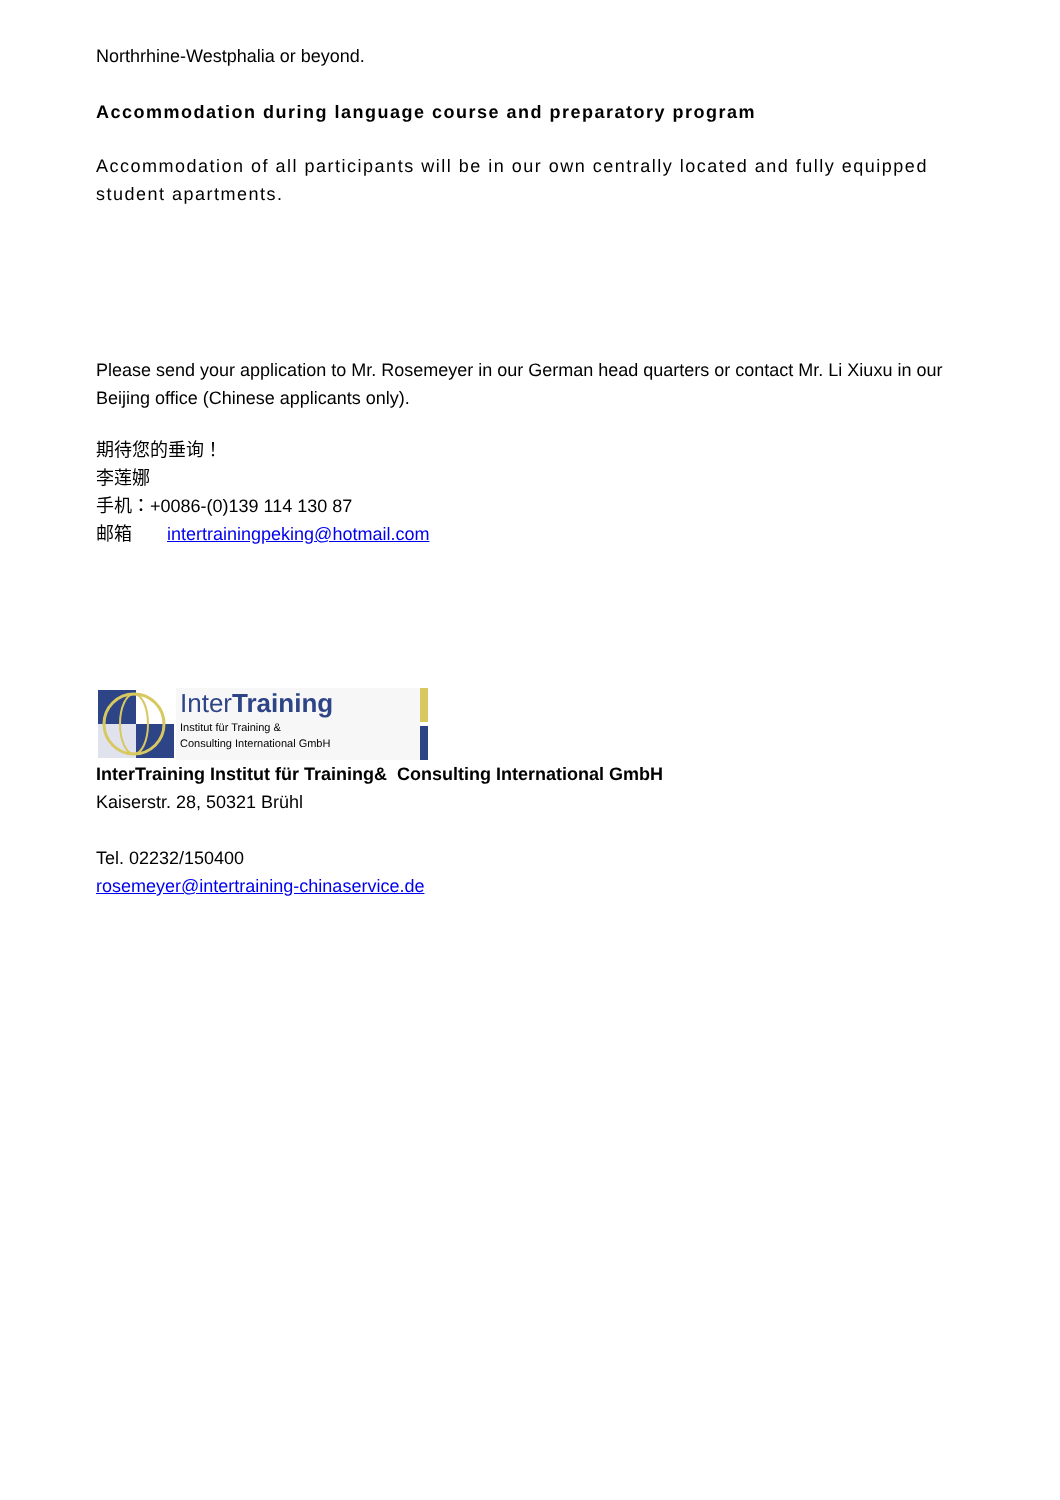Northrhine-Westphalia or beyond.
Accommodation during language course and preparatory program
Accommodation of all participants will be in our own centrally located and fully equipped student apartments.
Please send your application to Mr. Rosemeyer in our German head quarters or contact Mr. Li Xiuxu in our Beijing office (Chinese applicants only).
期待您的垂询！
李莲娜
手机：+0086-(0)139 114 130 87
邮箱 intertrainingpeking@hotmail.com
InterTraining
Institut für Training &
Consulting International GmbH
InterTraining Institut für Training& Consulting International GmbH
Kaiserstr. 28, 50321 Brühl
Tel. 02232/150400
rosemeyer@intertraining-chinaservice.de